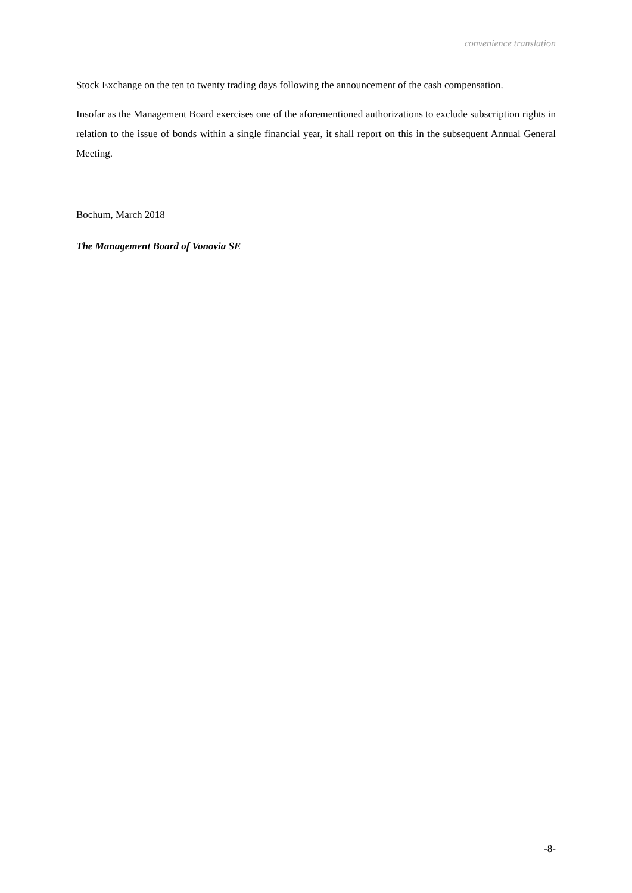convenience translation
Stock Exchange on the ten to twenty trading days following the announcement of the cash compensation.
Insofar as the Management Board exercises one of the aforementioned authorizations to exclude subscription rights in relation to the issue of bonds within a single financial year, it shall report on this in the subsequent Annual General Meeting.
Bochum, March 2018
The Management Board of Vonovia SE
-8-